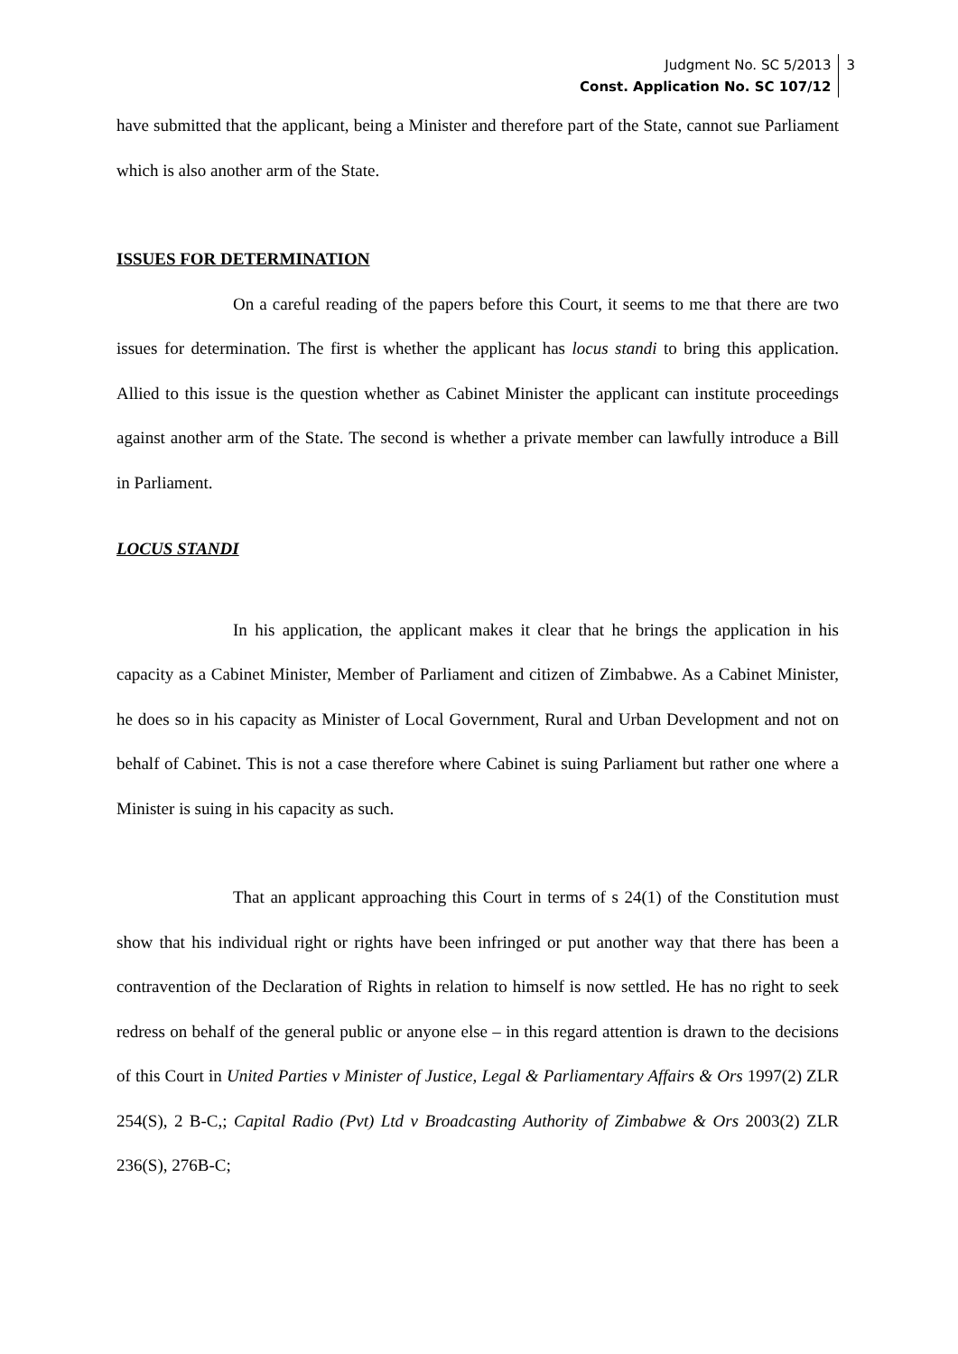Judgment No. SC 5/2013
Const. Application No. SC 107/12
3
have submitted that the applicant, being a Minister and therefore part of the State, cannot sue Parliament which is also another arm of the State.
ISSUES FOR DETERMINATION
On a careful reading of the papers before this Court, it seems to me that there are two issues for determination. The first is whether the applicant has locus standi to bring this application. Allied to this issue is the question whether as Cabinet Minister the applicant can institute proceedings against another arm of the State. The second is whether a private member can lawfully introduce a Bill in Parliament.
LOCUS STANDI
In his application, the applicant makes it clear that he brings the application in his capacity as a Cabinet Minister, Member of Parliament and citizen of Zimbabwe. As a Cabinet Minister, he does so in his capacity as Minister of Local Government, Rural and Urban Development and not on behalf of Cabinet. This is not a case therefore where Cabinet is suing Parliament but rather one where a Minister is suing in his capacity as such.
That an applicant approaching this Court in terms of s 24(1) of the Constitution must show that his individual right or rights have been infringed or put another way that there has been a contravention of the Declaration of Rights in relation to himself is now settled. He has no right to seek redress on behalf of the general public or anyone else – in this regard attention is drawn to the decisions of this Court in United Parties v Minister of Justice, Legal & Parliamentary Affairs & Ors 1997(2) ZLR 254(S), 2 B-C,; Capital Radio (Pvt) Ltd v Broadcasting Authority of Zimbabwe & Ors 2003(2) ZLR 236(S), 276B-C;